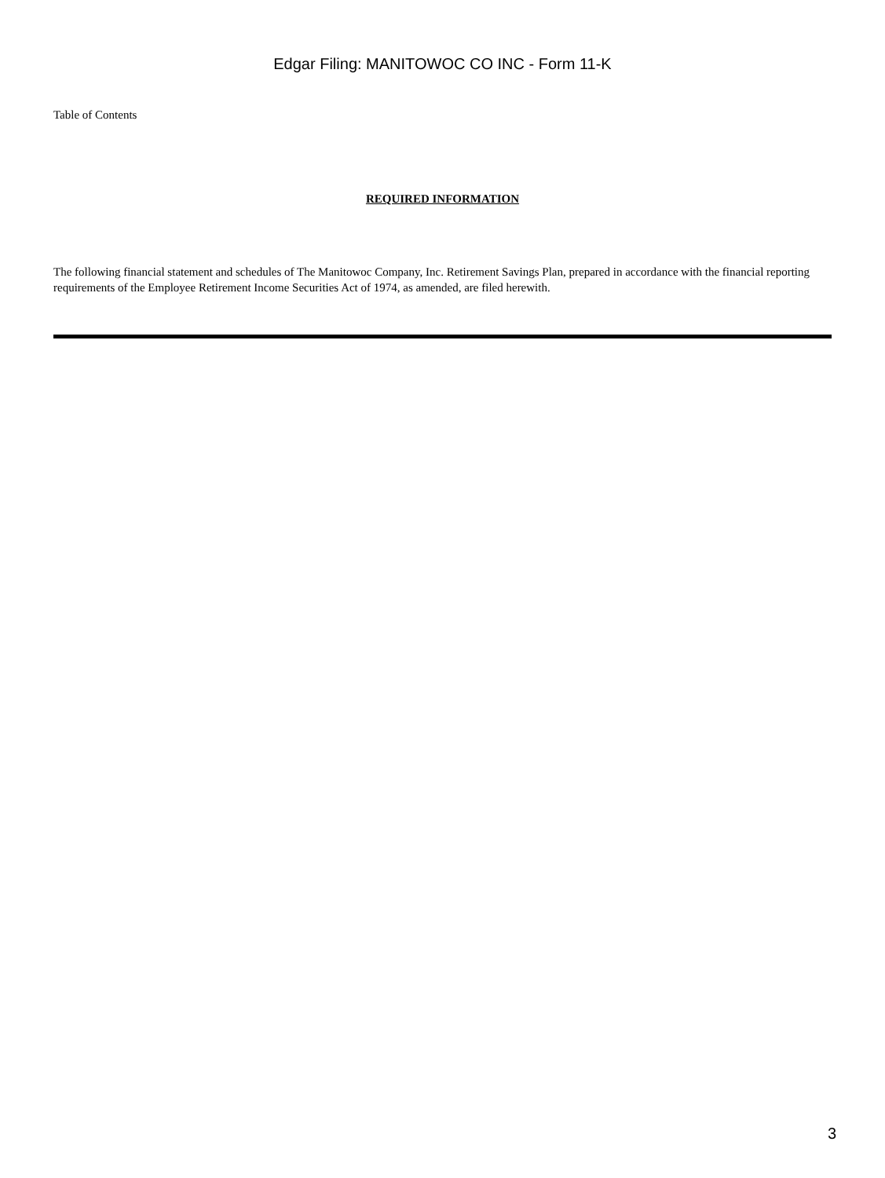Edgar Filing: MANITOWOC CO INC - Form 11-K
Table of Contents
REQUIRED INFORMATION
The following financial statement and schedules of The Manitowoc Company, Inc. Retirement Savings Plan, prepared in accordance with the financial reporting requirements of the Employee Retirement Income Securities Act of 1974, as amended, are filed herewith.
3